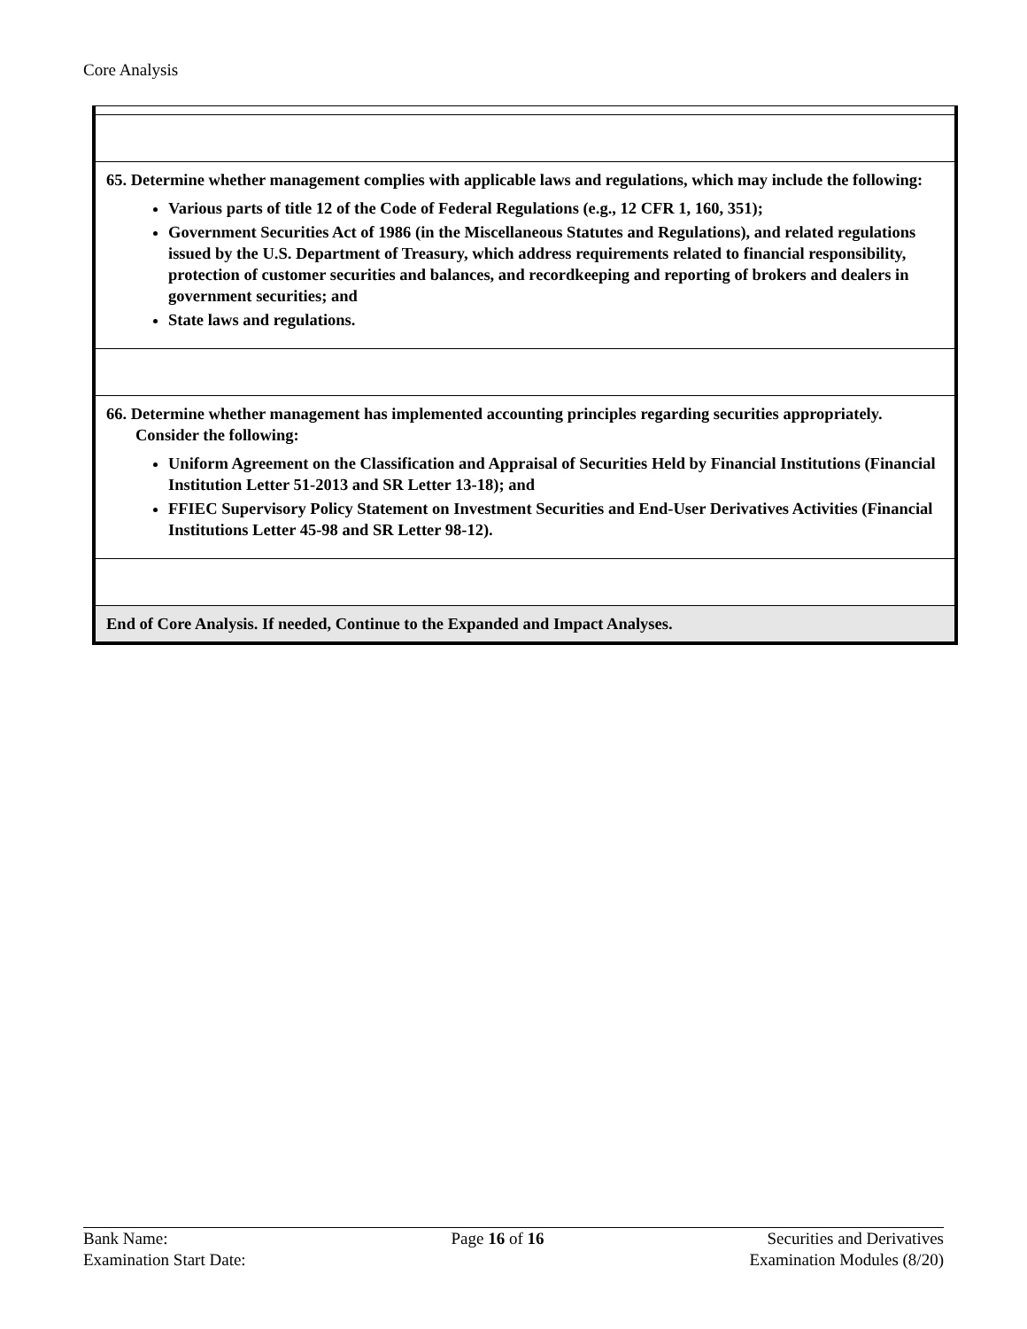Core Analysis
| 65. Determine whether management complies with applicable laws and regulations, which may include the following: Various parts of title 12 of the Code of Federal Regulations (e.g., 12 CFR 1, 160, 351); Government Securities Act of 1986 (in the Miscellaneous Statutes and Regulations), and related regulations issued by the U.S. Department of Treasury, which address requirements related to financial responsibility, protection of customer securities and balances, and recordkeeping and reporting of brokers and dealers in government securities; and State laws and regulations. |
| 66. Determine whether management has implemented accounting principles regarding securities appropriately. Consider the following: Uniform Agreement on the Classification and Appraisal of Securities Held by Financial Institutions (Financial Institution Letter 51-2013 and SR Letter 13-18); and FFIEC Supervisory Policy Statement on Investment Securities and End-User Derivatives Activities (Financial Institutions Letter 45-98 and SR Letter 98-12). |
| End of Core Analysis. If needed, Continue to the Expanded and Impact Analyses. |
Bank Name:
Examination Start Date:
Page 16 of 16 Securities and Derivatives
Examination Modules (8/20)